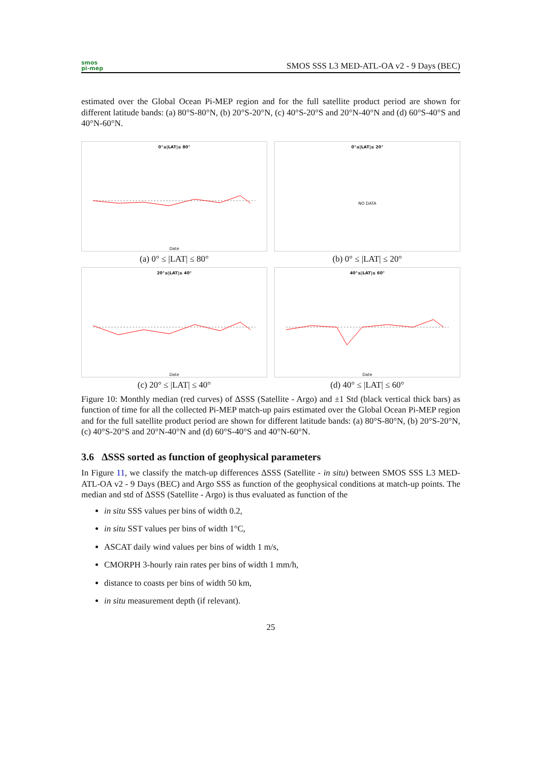smos
pi-mep
SMOS SSS L3 MED-ATL-OA v2 - 9 Days (BEC)
estimated over the Global Ocean Pi-MEP region and for the full satellite product period are shown for different latitude bands: (a) 80°S-80°N, (b) 20°S-20°N, (c) 40°S-20°S and 20°N-40°N and (d) 60°S-40°S and 40°N-60°N.
0°≤|LAT|≤ 80°
Date
(a) 0° ≤ |LAT| ≤ 80°
0°≤|LAT|≤ 20°
NO DATA
(b) 0° ≤ |LAT| ≤ 20°
20°≤|LAT|≤ 40°
Date
(c) 20° ≤ |LAT| ≤ 40°
40°≤|LAT|≤ 60°
Date
(d) 40° ≤ |LAT| ≤ 60°
Figure 10: Monthly median (red curves) of ΔSSS (Satellite - Argo) and ±1 Std (black vertical thick bars) as function of time for all the collected Pi-MEP match-up pairs estimated over the Global Ocean Pi-MEP region and for the full satellite product period are shown for different latitude bands: (a) 80°S-80°N, (b) 20°S-20°N, (c) 40°S-20°S and 20°N-40°N and (d) 60°S-40°S and 40°N-60°N.
3.6 ΔSSS sorted as function of geophysical parameters
In Figure 11, we classify the match-up differences ΔSSS (Satellite - in situ) between SMOS SSS L3 MED-ATL-OA v2 - 9 Days (BEC) and Argo SSS as function of the geophysical conditions at match-up points. The median and std of ΔSSS (Satellite - Argo) is thus evaluated as function of the
in situ SSS values per bins of width 0.2,
in situ SST values per bins of width 1°C,
ASCAT daily wind values per bins of width 1 m/s,
CMORPH 3-hourly rain rates per bins of width 1 mm/h,
distance to coasts per bins of width 50 km,
in situ measurement depth (if relevant).
25